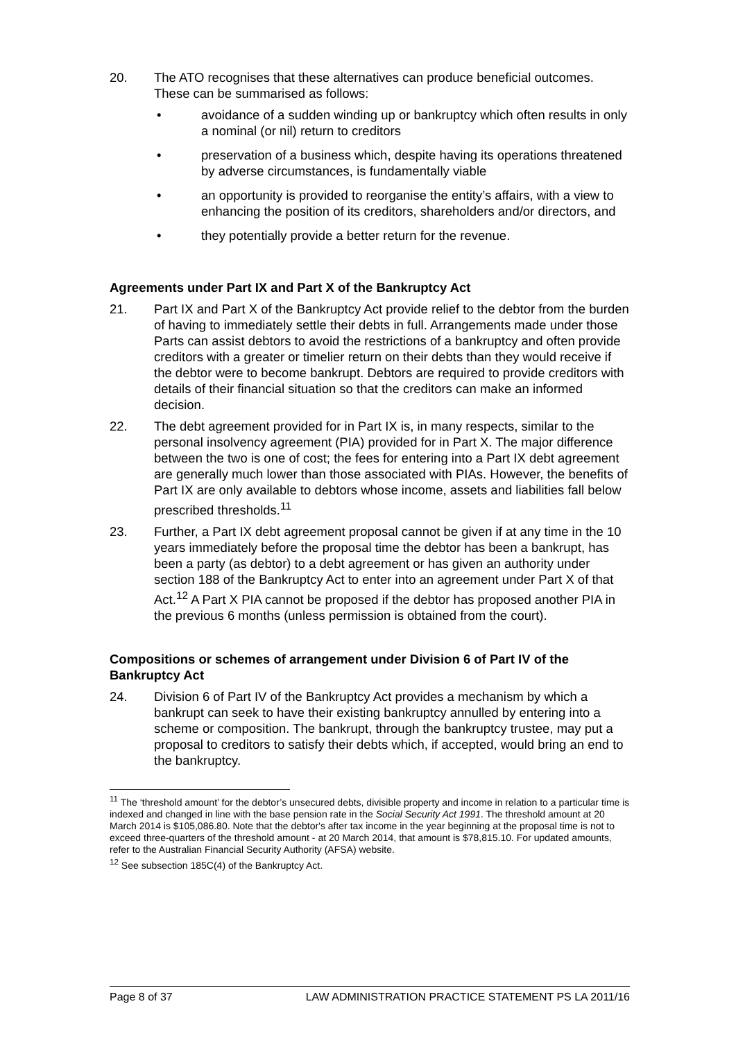20. The ATO recognises that these alternatives can produce beneficial outcomes. These can be summarised as follows:
• avoidance of a sudden winding up or bankruptcy which often results in only a nominal (or nil) return to creditors
• preservation of a business which, despite having its operations threatened by adverse circumstances, is fundamentally viable
• an opportunity is provided to reorganise the entity’s affairs, with a view to enhancing the position of its creditors, shareholders and/or directors, and
• they potentially provide a better return for the revenue.
Agreements under Part IX and Part X of the Bankruptcy Act
21. Part IX and Part X of the Bankruptcy Act provide relief to the debtor from the burden of having to immediately settle their debts in full. Arrangements made under those Parts can assist debtors to avoid the restrictions of a bankruptcy and often provide creditors with a greater or timelier return on their debts than they would receive if the debtor were to become bankrupt. Debtors are required to provide creditors with details of their financial situation so that the creditors can make an informed decision.
22. The debt agreement provided for in Part IX is, in many respects, similar to the personal insolvency agreement (PIA) provided for in Part X. The major difference between the two is one of cost; the fees for entering into a Part IX debt agreement are generally much lower than those associated with PIAs. However, the benefits of Part IX are only available to debtors whose income, assets and liabilities fall below prescribed thresholds.<sup>11</sup>
23. Further, a Part IX debt agreement proposal cannot be given if at any time in the 10 years immediately before the proposal time the debtor has been a bankrupt, has been a party (as debtor) to a debt agreement or has given an authority under section 188 of the Bankruptcy Act to enter into an agreement under Part X of that Act.<sup>12</sup> A Part X PIA cannot be proposed if the debtor has proposed another PIA in the previous 6 months (unless permission is obtained from the court).
Compositions or schemes of arrangement under Division 6 of Part IV of the Bankruptcy Act
24. Division 6 of Part IV of the Bankruptcy Act provides a mechanism by which a bankrupt can seek to have their existing bankruptcy annulled by entering into a scheme or composition. The bankrupt, through the bankruptcy trustee, may put a proposal to creditors to satisfy their debts which, if accepted, would bring an end to the bankruptcy.
<sup>11</sup> The ‘threshold amount’ for the debtor’s unsecured debts, divisible property and income in relation to a particular time is indexed and changed in line with the base pension rate in the Social Security Act 1991. The threshold amount at 20 March 2014 is $105,086.80. Note that the debtor's after tax income in the year beginning at the proposal time is not to exceed three-quarters of the threshold amount - at 20 March 2014, that amount is $78,815.10. For updated amounts, refer to the Australian Financial Security Authority (AFSA) website.
<sup>12</sup> See subsection 185C(4) of the Bankruptcy Act.
Page 8 of 37 LAW ADMINISTRATION PRACTICE STATEMENT PS LA 2011/16